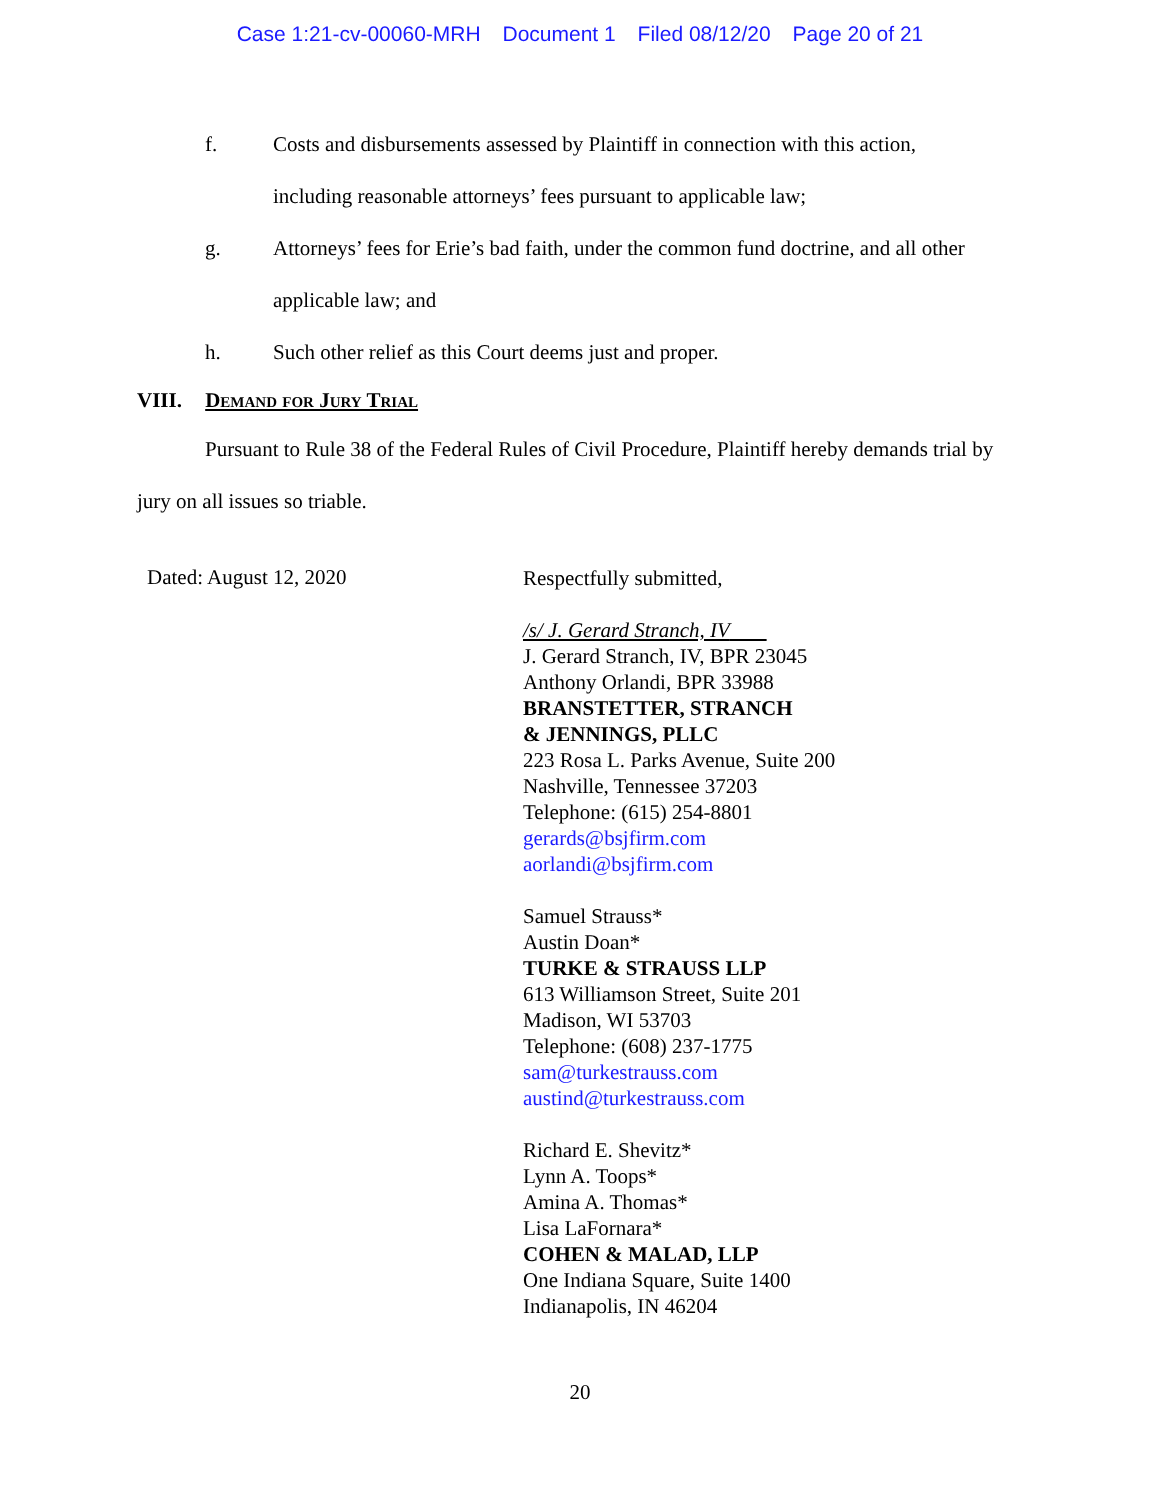Case 1:21-cv-00060-MRH Document 1 Filed 08/12/20 Page 20 of 21
f. Costs and disbursements assessed by Plaintiff in connection with this action, including reasonable attorneys’ fees pursuant to applicable law;
g. Attorneys’ fees for Erie’s bad faith, under the common fund doctrine, and all other applicable law; and
h. Such other relief as this Court deems just and proper.
VIII. Demand for Jury Trial
Pursuant to Rule 38 of the Federal Rules of Civil Procedure, Plaintiff hereby demands trial by jury on all issues so triable.
Dated: August 12, 2020
Respectfully submitted,
/s/ J. Gerard Stranch, IV
J. Gerard Stranch, IV, BPR 23045
Anthony Orlandi, BPR 33988
BRANSTETTER, STRANCH
& JENNINGS, PLLC
223 Rosa L. Parks Avenue, Suite 200
Nashville, Tennessee 37203
Telephone: (615) 254-8801
gerards@bsjfirm.com
aorlandi@bsjfirm.com
Samuel Strauss*
Austin Doan*
TURKE & STRAUSS LLP
613 Williamson Street, Suite 201
Madison, WI 53703
Telephone: (608) 237-1775
sam@turkestrauss.com
austind@turkestrauss.com
Richard E. Shevitz*
Lynn A. Toops*
Amina A. Thomas*
Lisa LaFornara*
COHEN & MALAD, LLP
One Indiana Square, Suite 1400
Indianapolis, IN 46204
20